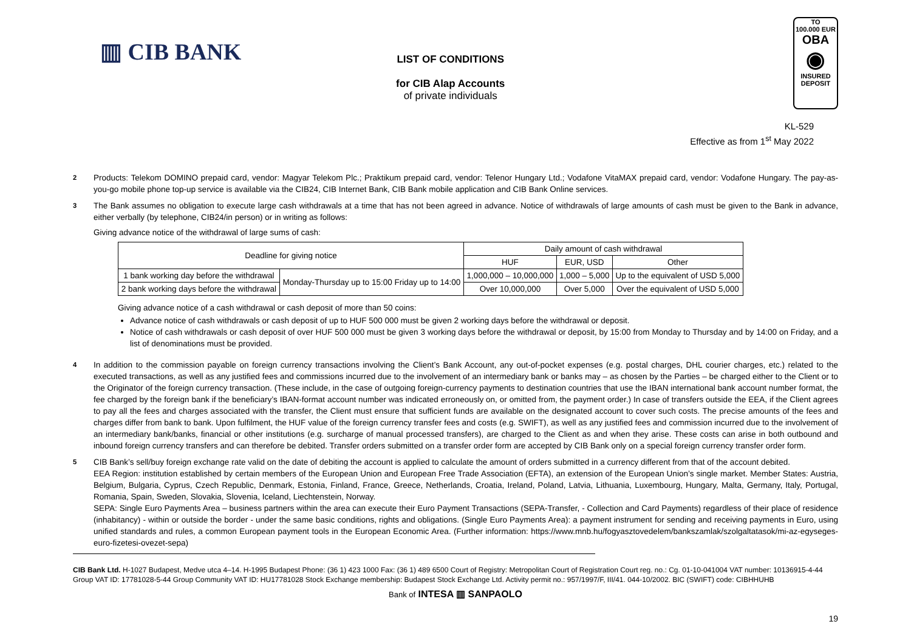▥ CIB BANK
LIST OF CONDITIONS
for CIB Alap Accounts
of private individuals
TO
100.000 EUR
OBA
◉
INSURED
DEPOSIT
KL-529
Effective as from 1<sup>st</sup> May 2022
<sup>2</sup> Products: Telekom DOMINO prepaid card, vendor: Magyar Telekom Plc.; Praktikum prepaid card, vendor: Telenor Hungary Ltd.; Vodafone VitaMAX prepaid card, vendor: Vodafone Hungary. The pay-as-you-go mobile phone top-up service is available via the CIB24, CIB Internet Bank, CIB Bank mobile application and CIB Bank Online services.
<sup>3</sup> The Bank assumes no obligation to execute large cash withdrawals at a time that has not been agreed in advance. Notice of withdrawals of large amounts of cash must be given to the Bank in advance, either verbally (by telephone, CIB24/in person) or in writing as follows:
Giving advance notice of the withdrawal of large sums of cash:
| Deadline for giving notice | | Daily amount of cash withdrawal | | |
| --- | --- | --- | --- | --- |
| | | HUF | EUR, USD | Other |
| 1 bank working day before the withdrawal | Monday-Thursday up to 15:00 Friday up to 14:00 | 1,000,000 – 10,000,000 | 1,000 – 5,000 | Up to the equivalent of USD 5,000 |
| 2 bank working days before the withdrawal | | Over 10,000,000 | Over 5,000 | Over the equivalent of USD 5,000 |
Giving advance notice of a cash withdrawal or cash deposit of more than 50 coins:
Advance notice of cash withdrawals or cash deposit of up to HUF 500 000 must be given 2 working days before the withdrawal or deposit.
Notice of cash withdrawals or cash deposit of over HUF 500 000 must be given 3 working days before the withdrawal or deposit, by 15:00 from Monday to Thursday and by 14:00 on Friday, and a list of denominations must be provided.
<sup>4</sup> In addition to the commission payable on foreign currency transactions involving the Client’s Bank Account, any out-of-pocket expenses (e.g. postal charges, DHL courier charges, etc.) related to the executed transactions, as well as any justified fees and commissions incurred due to the involvement of an intermediary bank or banks may – as chosen by the Parties – be charged either to the Client or to the Originator of the foreign currency transaction. (These include, in the case of outgoing foreign-currency payments to destination countries that use the IBAN international bank account number format, the fee charged by the foreign bank if the beneficiary’s IBAN-format account number was indicated erroneously on, or omitted from, the payment order.) In case of transfers outside the EEA, if the Client agrees to pay all the fees and charges associated with the transfer, the Client must ensure that sufficient funds are available on the designated account to cover such costs. The precise amounts of the fees and charges differ from bank to bank. Upon fulfilment, the HUF value of the foreign currency transfer fees and costs (e.g. SWIFT), as well as any justified fees and commission incurred due to the involvement of an intermediary bank/banks, financial or other institutions (e.g. surcharge of manual processed transfers), are charged to the Client as and when they arise. These costs can arise in both outbound and inbound foreign currency transfers and can therefore be debited. Transfer orders submitted on a transfer order form are accepted by CIB Bank only on a special foreign currency transfer order form.
<sup>5</sup> CIB Bank’s sell/buy foreign exchange rate valid on the date of debiting the account is applied to calculate the amount of orders submitted in a currency different from that of the account debited.
EEA Region: institution established by certain members of the European Union and European Free Trade Association (EFTA), an extension of the European Union’s single market. Member States: Austria, Belgium, Bulgaria, Cyprus, Czech Republic, Denmark, Estonia, Finland, France, Greece, Netherlands, Croatia, Ireland, Poland, Latvia, Lithuania, Luxembourg, Hungary, Malta, Germany, Italy, Portugal, Romania, Spain, Sweden, Slovakia, Slovenia, Iceland, Liechtenstein, Norway.
SEPA: Single Euro Payments Area – business partners within the area can execute their Euro Payment Transactions (SEPA-Transfer, - Collection and Card Payments) regardless of their place of residence (inhabitancy) - within or outside the border - under the same basic conditions, rights and obligations. (Single Euro Payments Area): a payment instrument for sending and receiving payments in Euro, using unified standards and rules, a common European payment tools in the European Economic Area. (Further information: https://www.mnb.hu/fogyasztovedelem/bankszamlak/szolgaltatasok/mi-az-egyseges-euro-fizetesi-ovezet-sepa)
CIB Bank Ltd. H-1027 Budapest, Medve utca 4–14. H-1995 Budapest Phone: (36 1) 423 1000 Fax: (36 1) 489 6500 Court of Registry: Metropolitan Court of Registration Court reg. no.: Cg. 01-10-041004 VAT number: 10136915-4-44 Group VAT ID: 17781028-5-44 Group Community VAT ID: HU17781028 Stock Exchange membership: Budapest Stock Exchange Ltd. Activity permit no.: 957/1997/F, III/41. 044-10/2002. BIC (SWIFT) code: CIBHHUHB
Bank of INTESA ▥ SANPAOLO
19